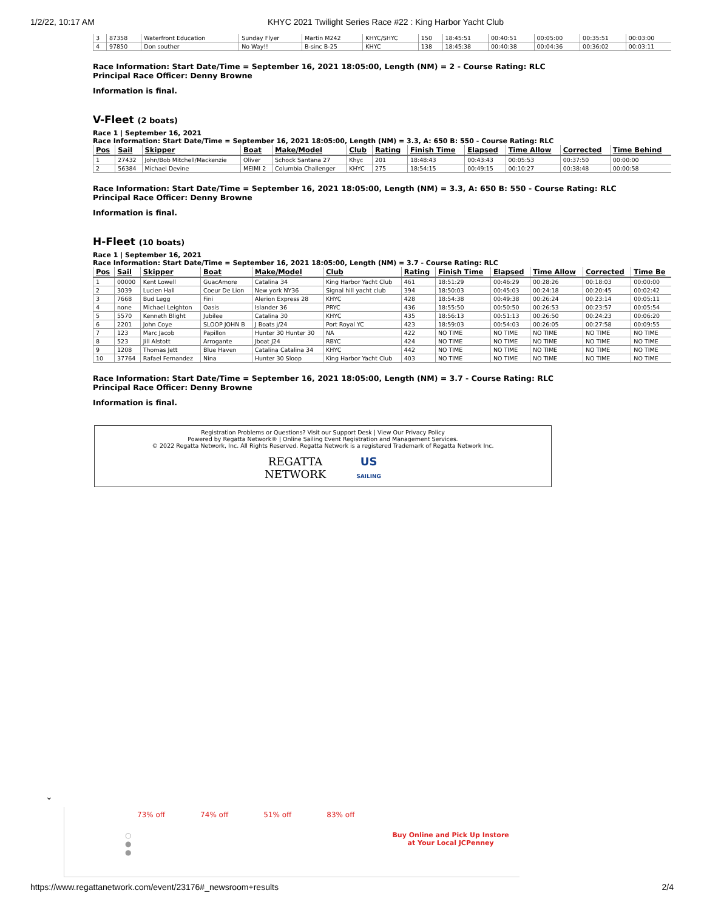1/2/22, 10:17 AM KHYC 2021 Twilight Series Race #22 : King Harbor Yacht Club
| 3 | 87358 | Waterfront Education | Sunday Flyer | Martin M242 | KHYC/SHYC | 150 | 18:45:51 | 00:40:51 | 00:05:00 | 00:35:51 | 00:03:00 |
| 4 | 97850 | Don souther | No Way!! | B-sinc B-25 | KHYC | 138 | 18:45:38 | 00:40:38 | 00:04:36 | 00:36:02 | 00:03:11 |
Race Information: Start Date/Time = September 16, 2021 18:05:00, Length (NM) = 2 - Course Rating: RLC
Principal Race Officer: Denny Browne
Information is final.
V-Fleet (2 boats)
Race 1 | September 16, 2021
Race Information: Start Date/Time = September 16, 2021 18:05:00, Length (NM) = 3.3, A: 650 B: 550 - Course Rating: RLC
| Pos | Sail | Skipper | Boat | Make/Model | Club | Rating | Finish Time | Elapsed | Time Allow | Corrected | Time Behind |
| --- | --- | --- | --- | --- | --- | --- | --- | --- | --- | --- | --- |
| 1 | 27432 | John/Bob Mitchell/Mackenzie | Oliver | Schock Santana 27 | Khyc | 201 | 18:48:43 | 00:43:43 | 00:05:53 | 00:37:50 | 00:00:00 |
| 2 | 56384 | Michael Devine | MEIMI 2 | Columbia Challenger | KHYC | 275 | 18:54:15 | 00:49:15 | 00:10:27 | 00:38:48 | 00:00:58 |
Race Information: Start Date/Time = September 16, 2021 18:05:00, Length (NM) = 3.3, A: 650 B: 550 - Course Rating: RLC
Principal Race Officer: Denny Browne
Information is final.
H-Fleet (10 boats)
Race 1 | September 16, 2021
Race Information: Start Date/Time = September 16, 2021 18:05:00, Length (NM) = 3.7 - Course Rating: RLC
| Pos | Sail | Skipper | Boat | Make/Model | Club | Rating | Finish Time | Elapsed | Time Allow | Corrected | Time Be |
| --- | --- | --- | --- | --- | --- | --- | --- | --- | --- | --- | --- |
| 1 | 00000 | Kent Lowell | GuacAmore | Catalina 34 | King Harbor Yacht Club | 461 | 18:51:29 | 00:46:29 | 00:28:26 | 00:18:03 | 00:00:00 |
| 2 | 3039 | Lucien Hall | Coeur De Lion | New york NY36 | Signal hill yacht club | 394 | 18:50:03 | 00:45:03 | 00:24:18 | 00:20:45 | 00:02:42 |
| 3 | 7668 | Bud Legg | Fini | Alerion Express 28 | KHYC | 428 | 18:54:38 | 00:49:38 | 00:26:24 | 00:23:14 | 00:05:11 |
| 4 | none | Michael Leighton | Oasis | Islander 36 | PRYC | 436 | 18:55:50 | 00:50:50 | 00:26:53 | 00:23:57 | 00:05:54 |
| 5 | 5570 | Kenneth Blight | Jubilee | Catalina 30 | KHYC | 435 | 18:56:13 | 00:51:13 | 00:26:50 | 00:24:23 | 00:06:20 |
| 6 | 2201 | John Coye | SLOOP JOHN B | J Boats j/24 | Port Royal YC | 423 | 18:59:03 | 00:54:03 | 00:26:05 | 00:27:58 | 00:09:55 |
| 7 | 123 | Marc Jacob | Papillon | Hunter 30 Hunter 30 | NA | 422 | NO TIME | NO TIME | NO TIME | NO TIME | NO TIME |
| 8 | 523 | Jill Alstott | Arrogante | Jboat J24 | RBYC | 424 | NO TIME | NO TIME | NO TIME | NO TIME | NO TIME |
| 9 | 1208 | Thomas Jett | Blue Haven | Catalina Catalina 34 | KHYC | 442 | NO TIME | NO TIME | NO TIME | NO TIME | NO TIME |
| 10 | 37764 | Rafael Fernandez | Nina | Hunter 30 Sloop | King Harbor Yacht Club | 403 | NO TIME | NO TIME | NO TIME | NO TIME | NO TIME |
Race Information: Start Date/Time = September 16, 2021 18:05:00, Length (NM) = 3.7 - Course Rating: RLC
Principal Race Officer: Denny Browne
Information is final.
Registration Problems or Questions? Visit our Support Desk | View Our Privacy Policy
Powered by Regatta Network® | Online Sailing Event Registration and Management Services.
© 2022 Regatta Network, Inc. All Rights Reserved. Regatta Network is a registered Trademark of Regatta Network Inc.
REGATTA
NETWORK US
SAILING
⌄
73% off 74% off 51% off 83% off
○
●
●
Buy Online and Pick Up Instore
at Your Local JCPenney
https://www.regattanetwork.com/event/23176#_newsroom+results 2/4